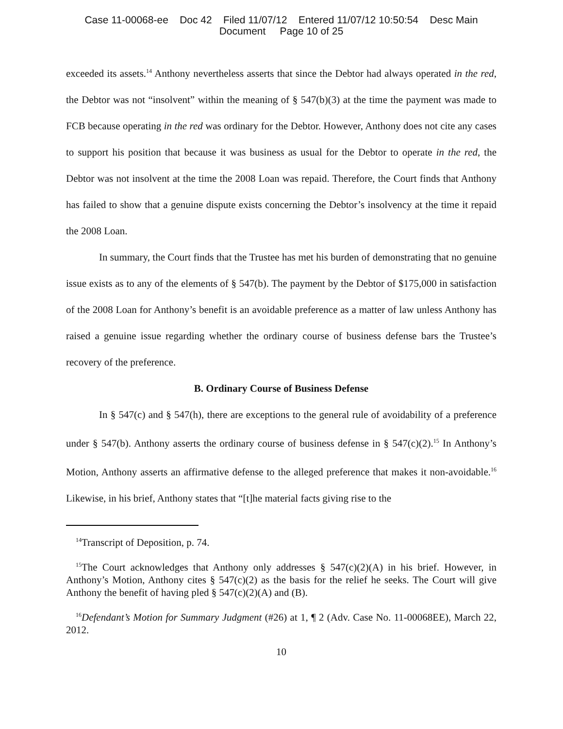Case 11-00068-ee Doc 42 Filed 11/07/12 Entered 11/07/12 10:50:54 Desc Main
Document Page 10 of 25
exceeded its assets.<sup>14</sup> Anthony nevertheless asserts that since the Debtor had always operated in the red, the Debtor was not “insolvent” within the meaning of § 547(b)(3) at the time the payment was made to FCB because operating in the red was ordinary for the Debtor. However, Anthony does not cite any cases to support his position that because it was business as usual for the Debtor to operate in the red, the Debtor was not insolvent at the time the 2008 Loan was repaid. Therefore, the Court finds that Anthony has failed to show that a genuine dispute exists concerning the Debtor’s insolvency at the time it repaid the 2008 Loan.
In summary, the Court finds that the Trustee has met his burden of demonstrating that no genuine issue exists as to any of the elements of § 547(b). The payment by the Debtor of $175,000 in satisfaction of the 2008 Loan for Anthony’s benefit is an avoidable preference as a matter of law unless Anthony has raised a genuine issue regarding whether the ordinary course of business defense bars the Trustee’s recovery of the preference.
B. Ordinary Course of Business Defense
In § 547(c) and § 547(h), there are exceptions to the general rule of avoidability of a preference under § 547(b). Anthony asserts the ordinary course of business defense in § 547(c)(2).<sup>15</sup> In Anthony’s Motion, Anthony asserts an affirmative defense to the alleged preference that makes it non-avoidable.<sup>16</sup> Likewise, in his brief, Anthony states that “[t]he material facts giving rise to the
<sup>14</sup> Transcript of Deposition, p. 74.
<sup>15</sup> The Court acknowledges that Anthony only addresses § 547(c)(2)(A) in his brief. However, in Anthony’s Motion, Anthony cites § 547(c)(2) as the basis for the relief he seeks. The Court will give Anthony the benefit of having pled § 547(c)(2)(A) and (B).
<sup>16</sup> Defendant’s Motion for Summary Judgment (#26) at 1, ¶ 2 (Adv. Case No. 11-00068EE), March 22, 2012.
10